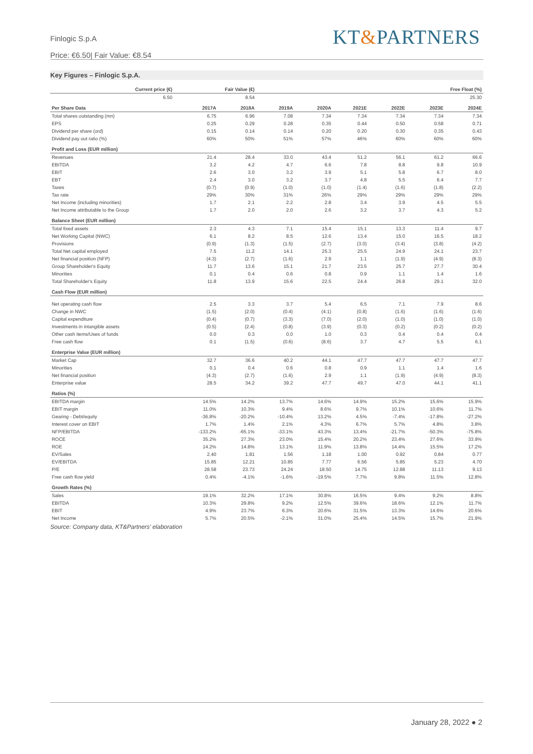Finlogic S.p.A
Price: €6.50| Fair Value: €8.54
KT&PARTNERS
Key Figures – Finlogic S.p.A.
| Current price (€) | Fair Value (€) | | Free Float (%) | | | | | |
| --- | --- | --- | --- | --- | --- | --- | --- | --- |
| 6.50 | 8.54 | | 25.30 | | | | | |
| Per Share Data | 2017A | 2018A | 2019A | 2020A | 2021E | 2022E | 2023E | 2024E |
| Total shares outstanding (mn) | 6.75 | 6.96 | 7.08 | 7.34 | 7.34 | 7.34 | 7.34 | 7.34 |
| EPS | 0.25 | 0.29 | 0.28 | 0.35 | 0.44 | 0.50 | 0.58 | 0.71 |
| Dividend per share (ord) | 0.15 | 0.14 | 0.14 | 0.20 | 0.20 | 0.30 | 0.35 | 0.43 |
| Dividend pay out ratio (%) | 60% | 50% | 51% | 57% | 46% | 60% | 60% | 60% |
| Profit and Loss (EUR million) | | | | | | | | |
| Revenues | 21.4 | 28.4 | 33.0 | 43.4 | 51.2 | 56.1 | 61.2 | 66.6 |
| EBITDA | 3.2 | 4.2 | 4.7 | 6.6 | 7.8 | 8.8 | 9.8 | 10.9 |
| EBIT | 2.6 | 3.0 | 3.2 | 3.9 | 5.1 | 5.8 | 6.7 | 8.0 |
| EBT | 2.4 | 3.0 | 3.2 | 3.7 | 4.8 | 5.5 | 6.4 | 7.7 |
| Taxes | (0.7) | (0.9) | (1.0) | (1.0) | (1.4) | (1.6) | (1.8) | (2.2) |
| Tax rate | 29% | 30% | 31% | 26% | 29% | 29% | 29% | 29% |
| Net Income (including minorities) | 1.7 | 2.1 | 2.2 | 2.8 | 3.4 | 3.9 | 4.5 | 5.5 |
| Net Income attributable to the Group | 1.7 | 2.0 | 2.0 | 2.6 | 3.2 | 3.7 | 4.3 | 5.2 |
| Balance Sheet (EUR million) | | | | | | | | |
| Total fixed assets | 2.3 | 4.3 | 7.1 | 15.4 | 15.1 | 13.3 | 11.4 | 9.7 |
| Net Working Capital (NWC) | 6.1 | 8.2 | 8.5 | 12.6 | 13.4 | 15.0 | 16.5 | 18.2 |
| Provisions | (0.9) | (1.3) | (1.5) | (2.7) | (3.0) | (3.4) | (3.8) | (4.2) |
| Total Net capital employed | 7.5 | 11.2 | 14.1 | 25.3 | 25.5 | 24.9 | 24.1 | 23.7 |
| Net financial position (NFP) | (4.3) | (2.7) | (1.6) | 2.9 | 1.1 | (1.9) | (4.9) | (8.3) |
| Group Shareholder's Equity | 11.7 | 13.6 | 15.1 | 21.7 | 23.5 | 25.7 | 27.7 | 30.4 |
| Minorities | 0.1 | 0.4 | 0.6 | 0.8 | 0.9 | 1.1 | 1.4 | 1.6 |
| Total Shareholder's Equity | 11.8 | 13.9 | 15.6 | 22.5 | 24.4 | 26.8 | 29.1 | 32.0 |
| Cash Flow (EUR million) | | | | | | | | |
| Net operating cash flow | 2.5 | 3.3 | 3.7 | 5.4 | 6.5 | 7.1 | 7.9 | 8.6 |
| Change in NWC | (1.5) | (2.0) | (0.4) | (4.1) | (0.8) | (1.6) | (1.6) | (1.6) |
| Capital expenditure | (0.4) | (0.7) | (3.3) | (7.0) | (2.0) | (1.0) | (1.0) | (1.0) |
| Investments in intangible assets | (0.5) | (2.4) | (0.8) | (3.9) | (0.3) | (0.2) | (0.2) | (0.2) |
| Other cash items/Uses of funds | 0.0 | 0.3 | 0.0 | 1.0 | 0.3 | 0.4 | 0.4 | 0.4 |
| Free cash flow | 0.1 | (1.5) | (0.6) | (8.6) | 3.7 | 4.7 | 5.5 | 6.1 |
| Enterprise Value (EUR million) | | | | | | | | |
| Market Cap | 32.7 | 36.6 | 40.2 | 44.1 | 47.7 | 47.7 | 47.7 | 47.7 |
| Minorities | 0.1 | 0.4 | 0.6 | 0.8 | 0.9 | 1.1 | 1.4 | 1.6 |
| Net financial position | (4.3) | (2.7) | (1.6) | 2.9 | 1.1 | (1.9) | (4.9) | (8.3) |
| Enterprise value | 28.5 | 34.2 | 39.2 | 47.7 | 49.7 | 47.0 | 44.1 | 41.1 |
| Ratios (%) | | | | | | | | |
| EBITDA margin | 14.5% | 14.2% | 13.7% | 14.6% | 14.9% | 15.2% | 15.6% | 15.9% |
| EBIT margin | 11.0% | 10.3% | 9.4% | 8.6% | 9.7% | 10.1% | 10.6% | 11.7% |
| Gearing - Debt/equity | -36.8% | -20.2% | -10.4% | 13.2% | 4.5% | -7.4% | -17.8% | -27.2% |
| Interest cover on EBIT | 1.7% | 1.4% | 2.1% | 4.3% | 6.7% | 5.7% | 4.8% | 3.8% |
| NFP/EBITDA | -133.2% | -65.1% | -33.1% | 43.3% | 13.4% | -21.7% | -50.3% | -75.8% |
| ROCE | 35.2% | 27.3% | 23.0% | 15.4% | 20.2% | 23.4% | 27.6% | 33.9% |
| ROE | 14.2% | 14.8% | 13.1% | 11.9% | 13.8% | 14.4% | 15.5% | 17.2% |
| EV/Sales | 2.40 | 1.81 | 1.56 | 1.18 | 1.00 | 0.92 | 0.84 | 0.77 |
| EV/EBITDA | 15.85 | 12.21 | 10.85 | 7.77 | 6.56 | 5.85 | 5.23 | 4.70 |
| P/E | 28.58 | 23.73 | 24.24 | 18.50 | 14.75 | 12.88 | 11.13 | 9.13 |
| Free cash flow yield | 0.4% | -4.1% | -1.6% | -19.5% | 7.7% | 9.8% | 11.5% | 12.8% |
| Growth Rates (%) | | | | | | | | |
| Sales | 19.1% | 32.2% | 17.1% | 30.8% | 16.5% | 9.4% | 9.2% | 8.8% |
| EBITDA | 10.3% | 29.8% | 9.2% | 12.5% | 39.6% | 18.6% | 12.1% | 11.7% |
| EBIT | 4.9% | 23.7% | 6.3% | 20.6% | 31.5% | 13.3% | 14.6% | 20.6% |
| Net Income | 5.7% | 20.5% | -2.1% | 31.0% | 25.4% | 14.5% | 15.7% | 21.9% |
Source: Company data, KT&Partners’ elaboration
January 28, 2022 ● 2